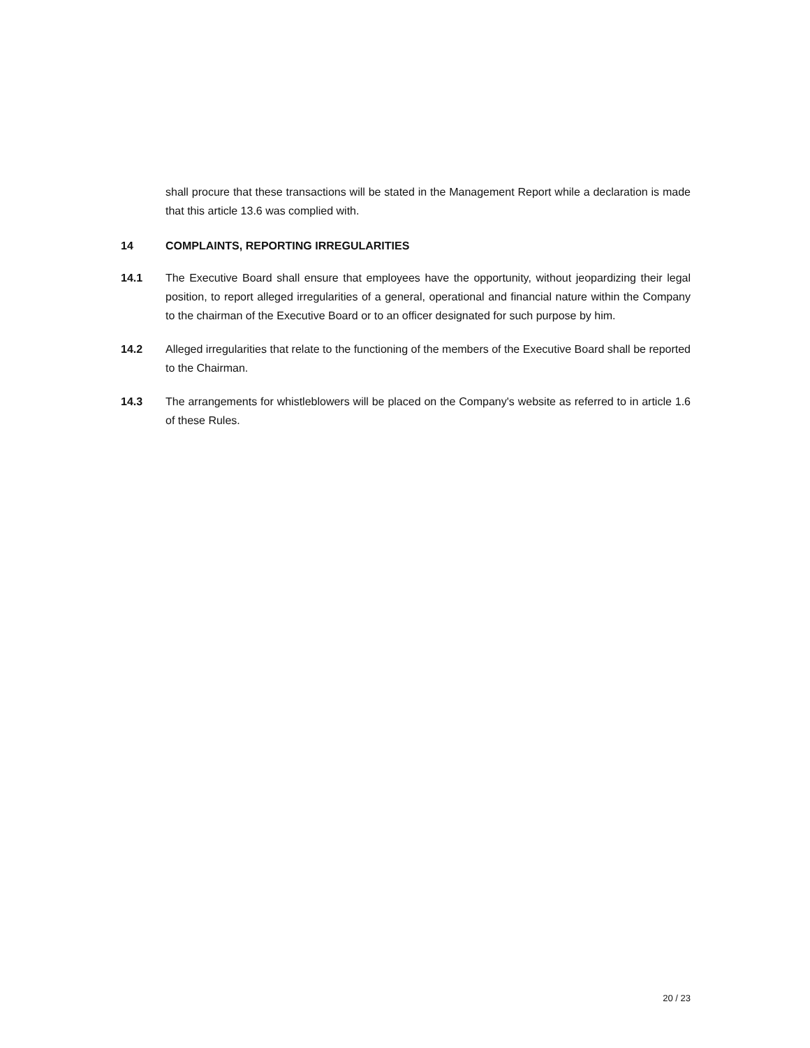shall procure that these transactions will be stated in the Management Report while a declaration is made that this article 13.6 was complied with.
14 COMPLAINTS, REPORTING IRREGULARITIES
14.1 The Executive Board shall ensure that employees have the opportunity, without jeopardizing their legal position, to report alleged irregularities of a general, operational and financial nature within the Company to the chairman of the Executive Board or to an officer designated for such purpose by him.
14.2 Alleged irregularities that relate to the functioning of the members of the Executive Board shall be reported to the Chairman.
14.3 The arrangements for whistleblowers will be placed on the Company's website as referred to in article 1.6 of these Rules.
20 / 23